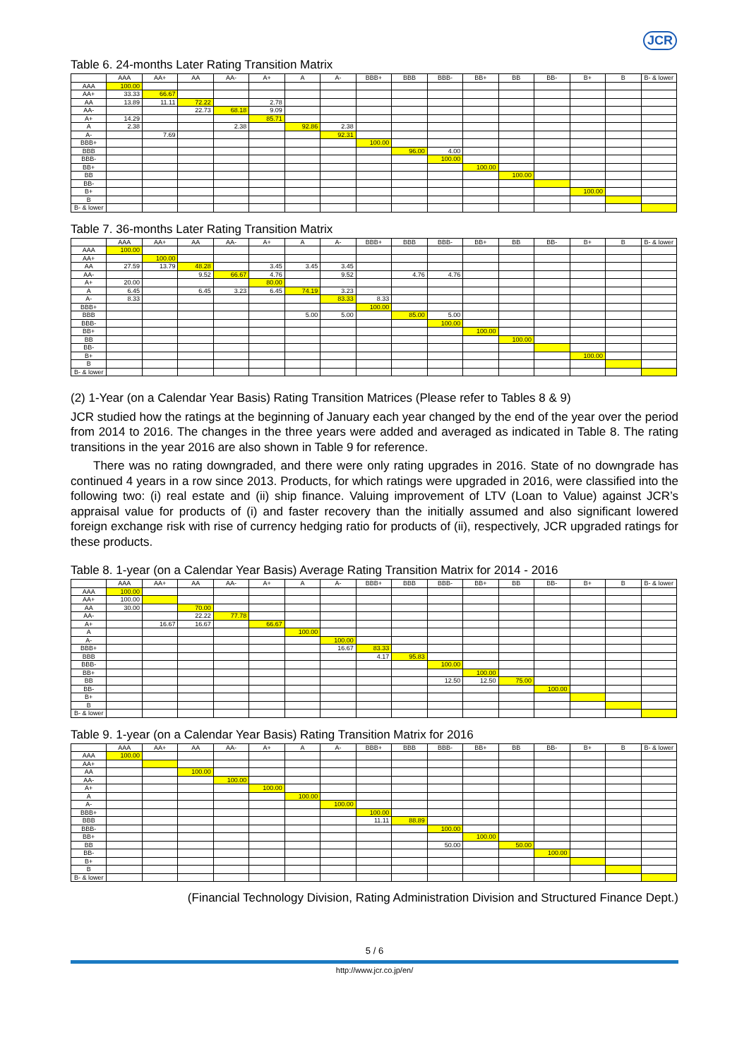JCR
Table 6. 24-months Later Rating Transition Matrix
| | AAA | AA+ | AA | AA- | A+ | A | A- | BBB+ | BBB | BBB- | BB+ | BB | BB- | B+ | B | B- & lower |
| --- | --- | --- | --- | --- | --- | --- | --- | --- | --- | --- | --- | --- | --- | --- | --- | --- |
| AAA | 100.00 | | | | | | | | | | | | | | | |
| AA+ | 33.33 | 66.67 | | | | | | | | | | | | | | |
| AA | 13.89 | 11.11 | 72.22 | | 2.78 | | | | | | | | | | | |
| AA- | | | 22.73 | 68.18 | 9.09 | | | | | | | | | | | |
| A+ | 14.29 | | | | 85.71 | | | | | | | | | | | |
| A | 2.38 | | | 2.38 | | 92.86 | 2.38 | | | | | | | | | |
| A- | | 7.69 | | | | | 92.31 | | | | | | | | | |
| BBB+ | | | | | | | | 100.00 | | | | | | | | |
| BBB | | | | | | | | | 96.00 | 4.00 | | | | | | |
| BBB- | | | | | | | | | | 100.00 | | | | | | |
| BB+ | | | | | | | | | | | 100.00 | | | | | |
| BB | | | | | | | | | | | | 100.00 | | | | |
| BB- | | | | | | | | | | | | | | | | |
| B+ | | | | | | | | | | | | | | 100.00 | | |
| B | | | | | | | | | | | | | | | | |
| B- & lower | | | | | | | | | | | | | | | | |
Table 7. 36-months Later Rating Transition Matrix
| | AAA | AA+ | AA | AA- | A+ | A | A- | BBB+ | BBB | BBB- | BB+ | BB | BB- | B+ | B | B- & lower |
| --- | --- | --- | --- | --- | --- | --- | --- | --- | --- | --- | --- | --- | --- | --- | --- | --- |
| AAA | 100.00 | | | | | | | | | | | | | | | |
| AA+ | | 100.00 | | | | | | | | | | | | | | |
| AA | 27.59 | 13.79 | 48.28 | | 3.45 | 3.45 | 3.45 | | | | | | | | | |
| AA- | | | 9.52 | 66.67 | 4.76 | | 9.52 | | 4.76 | 4.76 | | | | | | |
| A+ | 20.00 | | | | 80.00 | | | | | | | | | | | |
| A | 6.45 | | 6.45 | 3.23 | 6.45 | 74.19 | 3.23 | | | | | | | | | |
| A- | 8.33 | | | | | | 83.33 | 8.33 | | | | | | | | |
| BBB+ | | | | | | | | 100.00 | | | | | | | | |
| BBB | | | | | | 5.00 | 5.00 | | 85.00 | 5.00 | | | | | | |
| BBB- | | | | | | | | | | 100.00 | | | | | | |
| BB+ | | | | | | | | | | | 100.00 | | | | | |
| BB | | | | | | | | | | | | 100.00 | | | | |
| BB- | | | | | | | | | | | | | | | | |
| B+ | | | | | | | | | | | | | | 100.00 | | |
| B | | | | | | | | | | | | | | | | |
| B- & lower | | | | | | | | | | | | | | | | |
(2) 1-Year (on a Calendar Year Basis) Rating Transition Matrices (Please refer to Tables 8 & 9)
JCR studied how the ratings at the beginning of January each year changed by the end of the year over the period from 2014 to 2016. The changes in the three years were added and averaged as indicated in Table 8. The rating transitions in the year 2016 are also shown in Table 9 for reference.
There was no rating downgraded, and there were only rating upgrades in 2016. State of no downgrade has continued 4 years in a row since 2013. Products, for which ratings were upgraded in 2016, were classified into the following two: (i) real estate and (ii) ship finance. Valuing improvement of LTV (Loan to Value) against JCR’s appraisal value for products of (i) and faster recovery than the initially assumed and also significant lowered foreign exchange risk with rise of currency hedging ratio for products of (ii), respectively, JCR upgraded ratings for these products.
Table 8. 1-year (on a Calendar Year Basis) Average Rating Transition Matrix for 2014 - 2016
| | AAA | AA+ | AA | AA- | A+ | A | A- | BBB+ | BBB | BBB- | BB+ | BB | BB- | B+ | B | B- & lower |
| --- | --- | --- | --- | --- | --- | --- | --- | --- | --- | --- | --- | --- | --- | --- | --- | --- |
| AAA | 100.00 | | | | | | | | | | | | | | | |
| AA+ | 100.00 | | | | | | | | | | | | | | | |
| AA | 30.00 | | 70.00 | | | | | | | | | | | | | |
| AA- | | | 22.22 | 77.78 | | | | | | | | | | | | |
| A+ | | 16.67 | 16.67 | | 66.67 | | | | | | | | | | | |
| A | | | | | | 100.00 | | | | | | | | | | |
| A- | | | | | | | 100.00 | | | | | | | | | |
| BBB+ | | | | | | | 16.67 | 83.33 | | | | | | | | |
| BBB | | | | | | | | 4.17 | 95.83 | | | | | | | |
| BBB- | | | | | | | | | | 100.00 | | | | | | |
| BB+ | | | | | | | | | | | 100.00 | | | | | |
| BB | | | | | | | | | | 12.50 | 12.50 | 75.00 | | | | |
| BB- | | | | | | | | | | | | | 100.00 | | | |
| B+ | | | | | | | | | | | | | | | | |
| B | | | | | | | | | | | | | | | | |
| B- & lower | | | | | | | | | | | | | | | | |
Table 9. 1-year (on a Calendar Year Basis) Rating Transition Matrix for 2016
| | AAA | AA+ | AA | AA- | A+ | A | A- | BBB+ | BBB | BBB- | BB+ | BB | BB- | B+ | B | B- & lower |
| --- | --- | --- | --- | --- | --- | --- | --- | --- | --- | --- | --- | --- | --- | --- | --- | --- |
| AAA | 100.00 | | | | | | | | | | | | | | | |
| AA+ | | | | | | | | | | | | | | | | |
| AA | | | 100.00 | | | | | | | | | | | | | |
| AA- | | | | 100.00 | | | | | | | | | | | | |
| A+ | | | | | 100.00 | | | | | | | | | | | |
| A | | | | | | 100.00 | | | | | | | | | | |
| A- | | | | | | | 100.00 | | | | | | | | | |
| BBB+ | | | | | | | | 100.00 | | | | | | | | |
| BBB | | | | | | | | 11.11 | 88.89 | | | | | | | |
| BBB- | | | | | | | | | | 100.00 | | | | | | |
| BB+ | | | | | | | | | | | 100.00 | | | | | |
| BB | | | | | | | | | | 50.00 | | 50.00 | | | | |
| BB- | | | | | | | | | | | | | 100.00 | | | |
| B+ | | | | | | | | | | | | | | | | |
| B | | | | | | | | | | | | | | | | |
| B- & lower | | | | | | | | | | | | | | | | |
(Financial Technology Division, Rating Administration Division and Structured Finance Dept.)
5 / 6
http://www.jcr.co.jp/en/